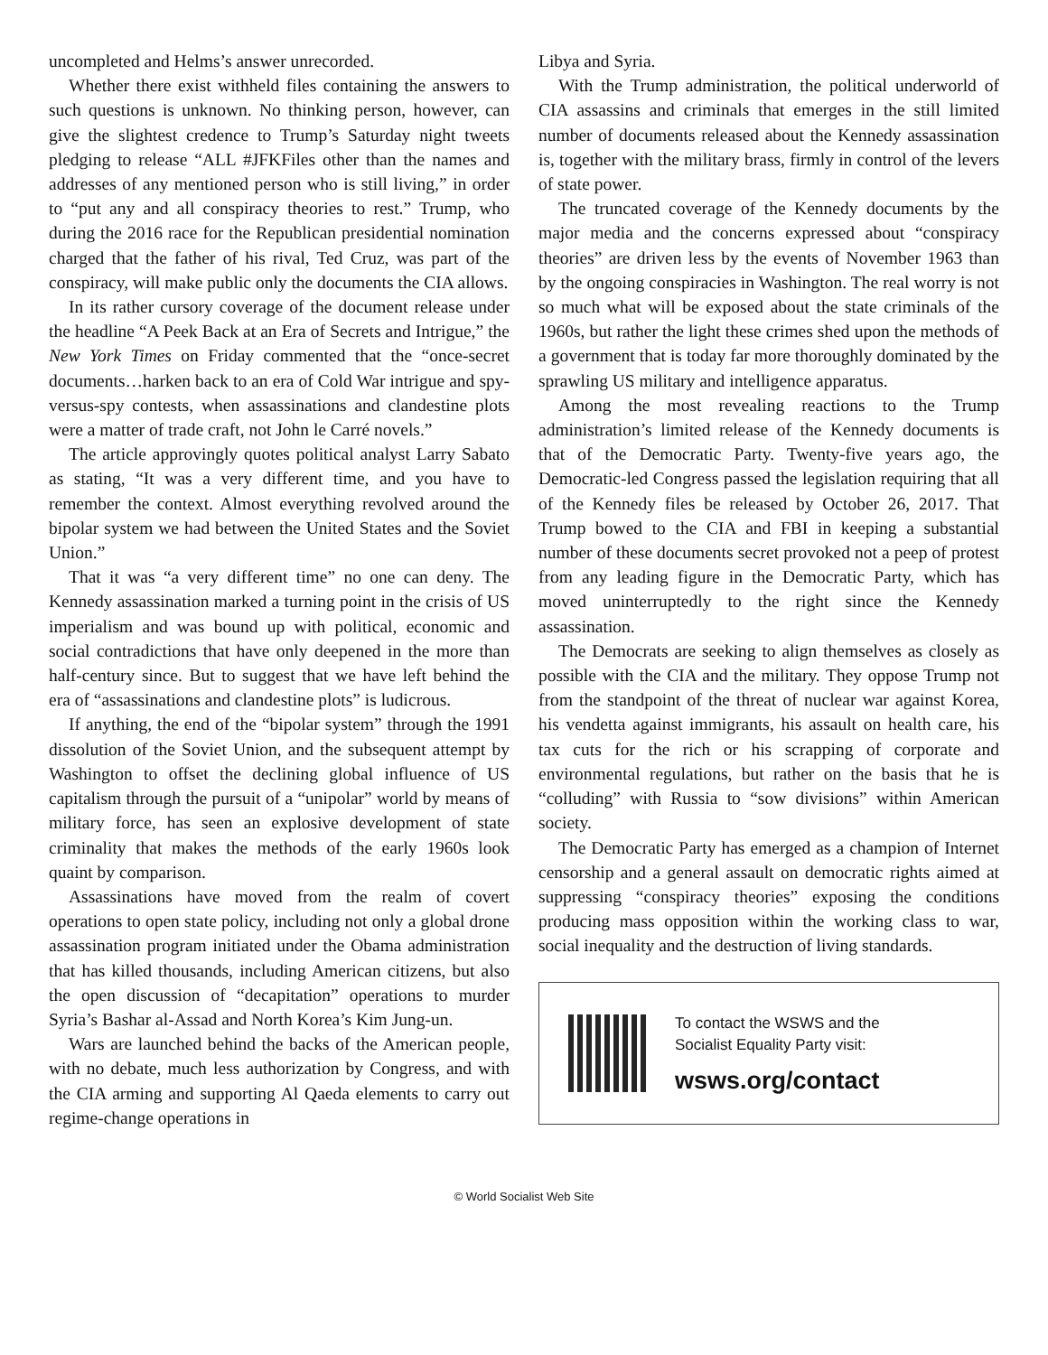uncompleted and Helms’s answer unrecorded.
Whether there exist withheld files containing the answers to such questions is unknown. No thinking person, however, can give the slightest credence to Trump’s Saturday night tweets pledging to release “ALL #JFKFiles other than the names and addresses of any mentioned person who is still living,” in order to “put any and all conspiracy theories to rest.” Trump, who during the 2016 race for the Republican presidential nomination charged that the father of his rival, Ted Cruz, was part of the conspiracy, will make public only the documents the CIA allows.
In its rather cursory coverage of the document release under the headline “A Peek Back at an Era of Secrets and Intrigue,” the New York Times on Friday commented that the “once-secret documents…harken back to an era of Cold War intrigue and spy-versus-spy contests, when assassinations and clandestine plots were a matter of trade craft, not John le Carré novels.”
The article approvingly quotes political analyst Larry Sabato as stating, “It was a very different time, and you have to remember the context. Almost everything revolved around the bipolar system we had between the United States and the Soviet Union.”
That it was “a very different time” no one can deny. The Kennedy assassination marked a turning point in the crisis of US imperialism and was bound up with political, economic and social contradictions that have only deepened in the more than half-century since. But to suggest that we have left behind the era of “assassinations and clandestine plots” is ludicrous.
If anything, the end of the “bipolar system” through the 1991 dissolution of the Soviet Union, and the subsequent attempt by Washington to offset the declining global influence of US capitalism through the pursuit of a “unipolar” world by means of military force, has seen an explosive development of state criminality that makes the methods of the early 1960s look quaint by comparison.
Assassinations have moved from the realm of covert operations to open state policy, including not only a global drone assassination program initiated under the Obama administration that has killed thousands, including American citizens, but also the open discussion of “decapitation” operations to murder Syria’s Bashar al-Assad and North Korea’s Kim Jung-un.
Wars are launched behind the backs of the American people, with no debate, much less authorization by Congress, and with the CIA arming and supporting Al Qaeda elements to carry out regime-change operations in
Libya and Syria.
With the Trump administration, the political underworld of CIA assassins and criminals that emerges in the still limited number of documents released about the Kennedy assassination is, together with the military brass, firmly in control of the levers of state power.
The truncated coverage of the Kennedy documents by the major media and the concerns expressed about “conspiracy theories” are driven less by the events of November 1963 than by the ongoing conspiracies in Washington. The real worry is not so much what will be exposed about the state criminals of the 1960s, but rather the light these crimes shed upon the methods of a government that is today far more thoroughly dominated by the sprawling US military and intelligence apparatus.
Among the most revealing reactions to the Trump administration’s limited release of the Kennedy documents is that of the Democratic Party. Twenty-five years ago, the Democratic-led Congress passed the legislation requiring that all of the Kennedy files be released by October 26, 2017. That Trump bowed to the CIA and FBI in keeping a substantial number of these documents secret provoked not a peep of protest from any leading figure in the Democratic Party, which has moved uninterruptedly to the right since the Kennedy assassination.
The Democrats are seeking to align themselves as closely as possible with the CIA and the military. They oppose Trump not from the standpoint of the threat of nuclear war against Korea, his vendetta against immigrants, his assault on health care, his tax cuts for the rich or his scrapping of corporate and environmental regulations, but rather on the basis that he is “colluding” with Russia to “sow divisions” within American society.
The Democratic Party has emerged as a champion of Internet censorship and a general assault on democratic rights aimed at suppressing “conspiracy theories” exposing the conditions producing mass opposition within the working class to war, social inequality and the destruction of living standards.
To contact the WSWS and the
Socialist Equality Party visit:
wsws.org/contact
© World Socialist Web Site